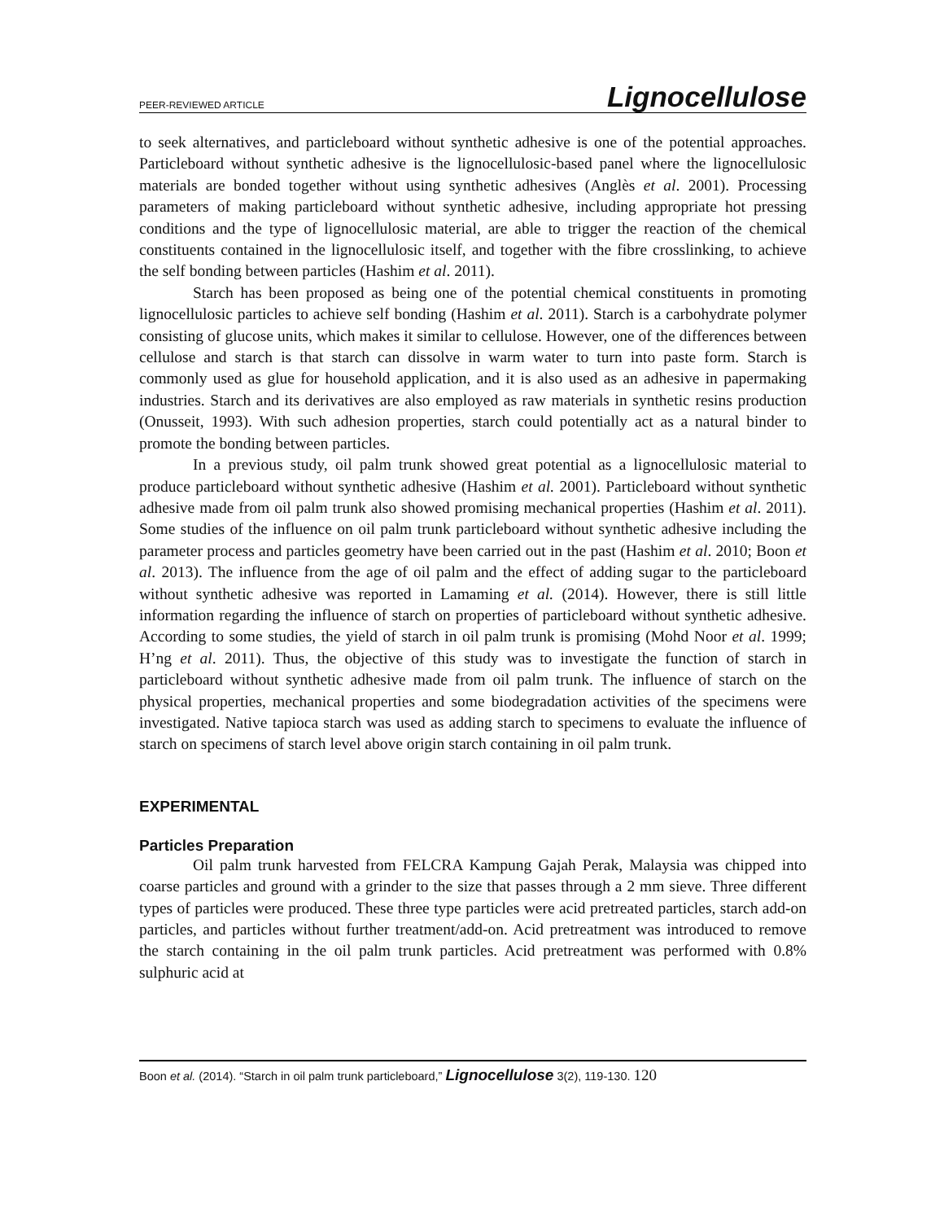PEER-REVIEWED ARTICLE Lignocellulose
to seek alternatives, and particleboard without synthetic adhesive is one of the potential approaches. Particleboard without synthetic adhesive is the lignocellulosic-based panel where the lignocellulosic materials are bonded together without using synthetic adhesives (Anglès et al. 2001). Processing parameters of making particleboard without synthetic adhesive, including appropriate hot pressing conditions and the type of lignocellulosic material, are able to trigger the reaction of the chemical constituents contained in the lignocellulosic itself, and together with the fibre crosslinking, to achieve the self bonding between particles (Hashim et al. 2011).
Starch has been proposed as being one of the potential chemical constituents in promoting lignocellulosic particles to achieve self bonding (Hashim et al. 2011). Starch is a carbohydrate polymer consisting of glucose units, which makes it similar to cellulose. However, one of the differences between cellulose and starch is that starch can dissolve in warm water to turn into paste form. Starch is commonly used as glue for household application, and it is also used as an adhesive in papermaking industries. Starch and its derivatives are also employed as raw materials in synthetic resins production (Onusseit, 1993). With such adhesion properties, starch could potentially act as a natural binder to promote the bonding between particles.
In a previous study, oil palm trunk showed great potential as a lignocellulosic material to produce particleboard without synthetic adhesive (Hashim et al. 2001). Particleboard without synthetic adhesive made from oil palm trunk also showed promising mechanical properties (Hashim et al. 2011). Some studies of the influence on oil palm trunk particleboard without synthetic adhesive including the parameter process and particles geometry have been carried out in the past (Hashim et al. 2010; Boon et al. 2013). The influence from the age of oil palm and the effect of adding sugar to the particleboard without synthetic adhesive was reported in Lamaming et al. (2014). However, there is still little information regarding the influence of starch on properties of particleboard without synthetic adhesive. According to some studies, the yield of starch in oil palm trunk is promising (Mohd Noor et al. 1999; H’ng et al. 2011). Thus, the objective of this study was to investigate the function of starch in particleboard without synthetic adhesive made from oil palm trunk. The influence of starch on the physical properties, mechanical properties and some biodegradation activities of the specimens were investigated. Native tapioca starch was used as adding starch to specimens to evaluate the influence of starch on specimens of starch level above origin starch containing in oil palm trunk.
EXPERIMENTAL
Particles Preparation
Oil palm trunk harvested from FELCRA Kampung Gajah Perak, Malaysia was chipped into coarse particles and ground with a grinder to the size that passes through a 2 mm sieve. Three different types of particles were produced. These three type particles were acid pretreated particles, starch add-on particles, and particles without further treatment/add-on. Acid pretreatment was introduced to remove the starch containing in the oil palm trunk particles. Acid pretreatment was performed with 0.8% sulphuric acid at
Boon et al. (2014). “Starch in oil palm trunk particleboard,” Lignocellulose 3(2), 119-130. 120